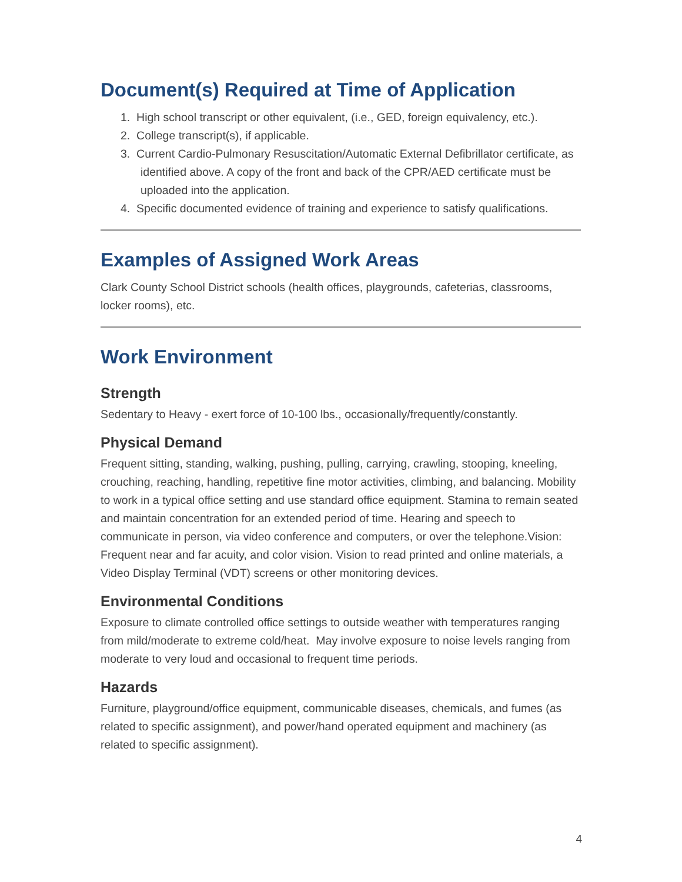Document(s) Required at Time of Application
1. High school transcript or other equivalent, (i.e., GED, foreign equivalency, etc.).
2. College transcript(s), if applicable.
3. Current Cardio-Pulmonary Resuscitation/Automatic External Defibrillator certificate, as identified above. A copy of the front and back of the CPR/AED certificate must be uploaded into the application.
4. Specific documented evidence of training and experience to satisfy qualifications.
Examples of Assigned Work Areas
Clark County School District schools (health offices, playgrounds, cafeterias, classrooms, locker rooms), etc.
Work Environment
Strength
Sedentary to Heavy - exert force of 10-100 lbs., occasionally/frequently/constantly.
Physical Demand
Frequent sitting, standing, walking, pushing, pulling, carrying, crawling, stooping, kneeling, crouching, reaching, handling, repetitive fine motor activities, climbing, and balancing. Mobility to work in a typical office setting and use standard office equipment. Stamina to remain seated and maintain concentration for an extended period of time. Hearing and speech to communicate in person, via video conference and computers, or over the telephone.Vision: Frequent near and far acuity, and color vision. Vision to read printed and online materials, a Video Display Terminal (VDT) screens or other monitoring devices.
Environmental Conditions
Exposure to climate controlled office settings to outside weather with temperatures ranging from mild/moderate to extreme cold/heat. May involve exposure to noise levels ranging from moderate to very loud and occasional to frequent time periods.
Hazards
Furniture, playground/office equipment, communicable diseases, chemicals, and fumes (as related to specific assignment), and power/hand operated equipment and machinery (as related to specific assignment).
4